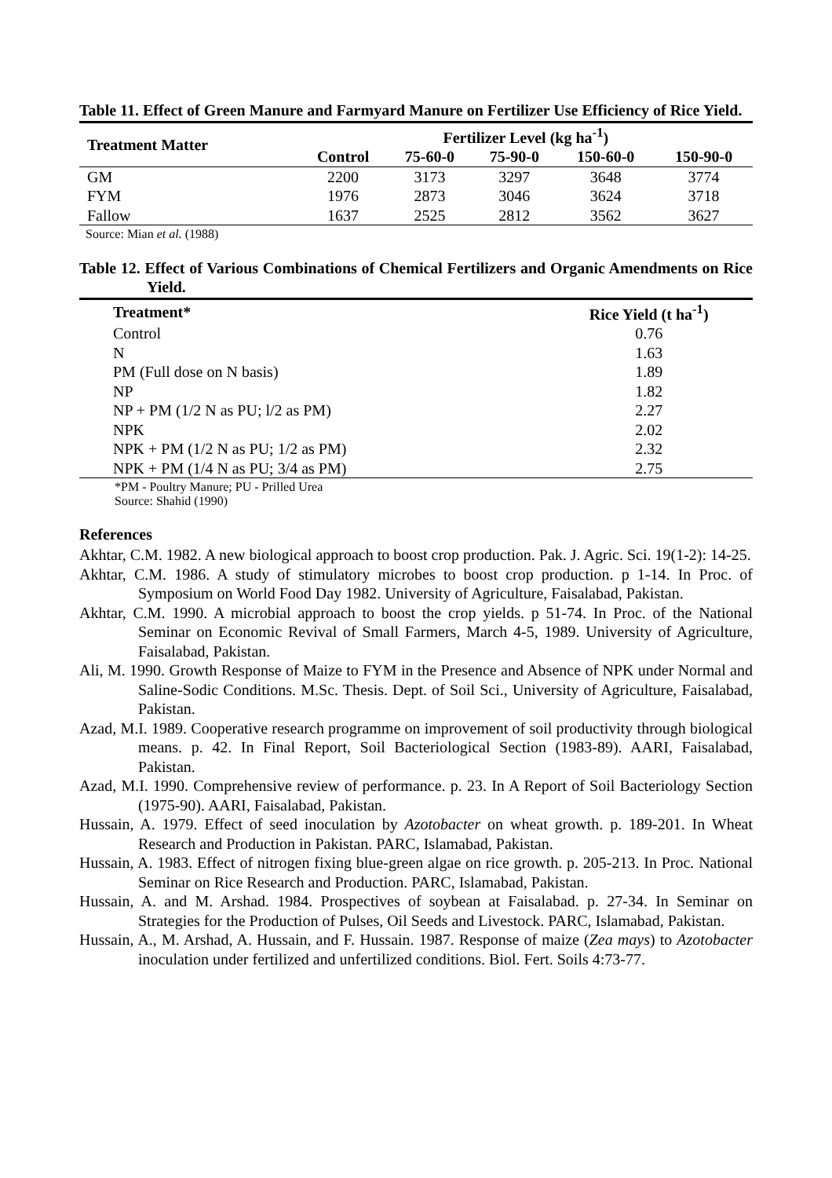Table 11. Effect of Green Manure and Farmyard Manure on Fertilizer Use Efficiency of Rice Yield.
| Treatment Matter | Fertilizer Level (kg ha<sup>-1</sup>) | | | | |
| --- | --- | --- | --- | --- | --- |
| | Control | 75-60-0 | 75-90-0 | 150-60-0 | 150-90-0 |
| GM | 2200 | 3173 | 3297 | 3648 | 3774 |
| FYM | 1976 | 2873 | 3046 | 3624 | 3718 |
| Fallow | 1637 | 2525 | 2812 | 3562 | 3627 |
Source: Mian et al. (1988)
Table 12. Effect of Various Combinations of Chemical Fertilizers and Organic Amendments on Rice Yield.
| Treatment* | Rice Yield (t ha<sup>-1</sup>) |
| --- | --- |
| Control | 0.76 |
| N | 1.63 |
| PM (Full dose on N basis) | 1.89 |
| NP | 1.82 |
| NP + PM (1/2 N as PU; l/2 as PM) | 2.27 |
| NPK | 2.02 |
| NPK + PM (1/2 N as PU; 1/2 as PM) | 2.32 |
| NPK + PM (1/4 N as PU; 3/4 as PM) | 2.75 |
*PM - Poultry Manure; PU - Prilled Urea
Source: Shahid (1990)
References
Akhtar, C.M. 1982. A new biological approach to boost crop production. Pak. J. Agric. Sci. 19(1-2): 14-25.
Akhtar, C.M. 1986. A study of stimulatory microbes to boost crop production. p 1-14. In Proc. of Symposium on World Food Day 1982. University of Agriculture, Faisalabad, Pakistan.
Akhtar, C.M. 1990. A microbial approach to boost the crop yields. p 51-74. In Proc. of the National Seminar on Economic Revival of Small Farmers, March 4-5, 1989. University of Agriculture, Faisalabad, Pakistan.
Ali, M. 1990. Growth Response of Maize to FYM in the Presence and Absence of NPK under Normal and Saline-Sodic Conditions. M.Sc. Thesis. Dept. of Soil Sci., University of Agriculture, Faisalabad, Pakistan.
Azad, M.I. 1989. Cooperative research programme on improvement of soil productivity through biological means. p. 42. In Final Report, Soil Bacteriological Section (1983-89). AARI, Faisalabad, Pakistan.
Azad, M.I. 1990. Comprehensive review of performance. p. 23. In A Report of Soil Bacteriology Section (1975-90). AARI, Faisalabad, Pakistan.
Hussain, A. 1979. Effect of seed inoculation by Azotobacter on wheat growth. p. 189-201. In Wheat Research and Production in Pakistan. PARC, Islamabad, Pakistan.
Hussain, A. 1983. Effect of nitrogen fixing blue-green algae on rice growth. p. 205-213. In Proc. National Seminar on Rice Research and Production. PARC, Islamabad, Pakistan.
Hussain, A. and M. Arshad. 1984. Prospectives of soybean at Faisalabad. p. 27-34. In Seminar on Strategies for the Production of Pulses, Oil Seeds and Livestock. PARC, Islamabad, Pakistan.
Hussain, A., M. Arshad, A. Hussain, and F. Hussain. 1987. Response of maize (Zea mays) to Azotobacter inoculation under fertilized and unfertilized conditions. Biol. Fert. Soils 4:73-77.